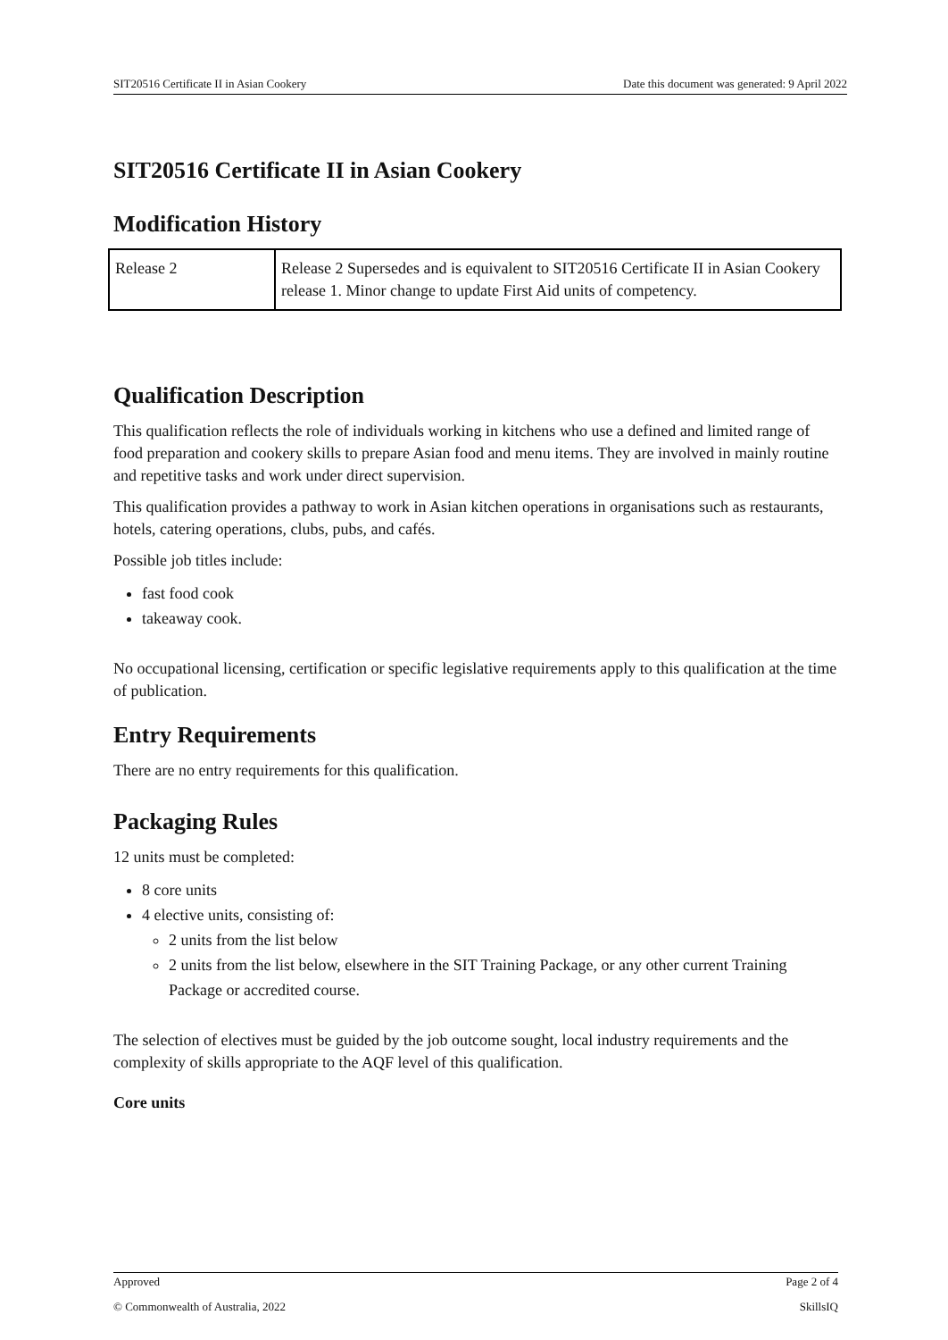SIT20516 Certificate II in Asian Cookery Date this document was generated: 9 April 2022
SIT20516 Certificate II in Asian Cookery
Modification History
| Release 2 | Release 2 Supersedes and is equivalent to SIT20516 Certificate II in Asian Cookery release 1. Minor change to update First Aid units of competency. |
Qualification Description
This qualification reflects the role of individuals working in kitchens who use a defined and limited range of food preparation and cookery skills to prepare Asian food and menu items. They are involved in mainly routine and repetitive tasks and work under direct supervision.
This qualification provides a pathway to work in Asian kitchen operations in organisations such as restaurants, hotels, catering operations, clubs, pubs, and cafés.
Possible job titles include:
fast food cook
takeaway cook.
No occupational licensing, certification or specific legislative requirements apply to this qualification at the time of publication.
Entry Requirements
There are no entry requirements for this qualification.
Packaging Rules
12 units must be completed:
8 core units
4 elective units, consisting of:
2 units from the list below
2 units from the list below, elsewhere in the SIT Training Package, or any other current Training Package or accredited course.
The selection of electives must be guided by the job outcome sought, local industry requirements and the complexity of skills appropriate to the AQF level of this qualification.
Core units
Approved Page 2 of 4
© Commonwealth of Australia, 2022 SkillsIQ